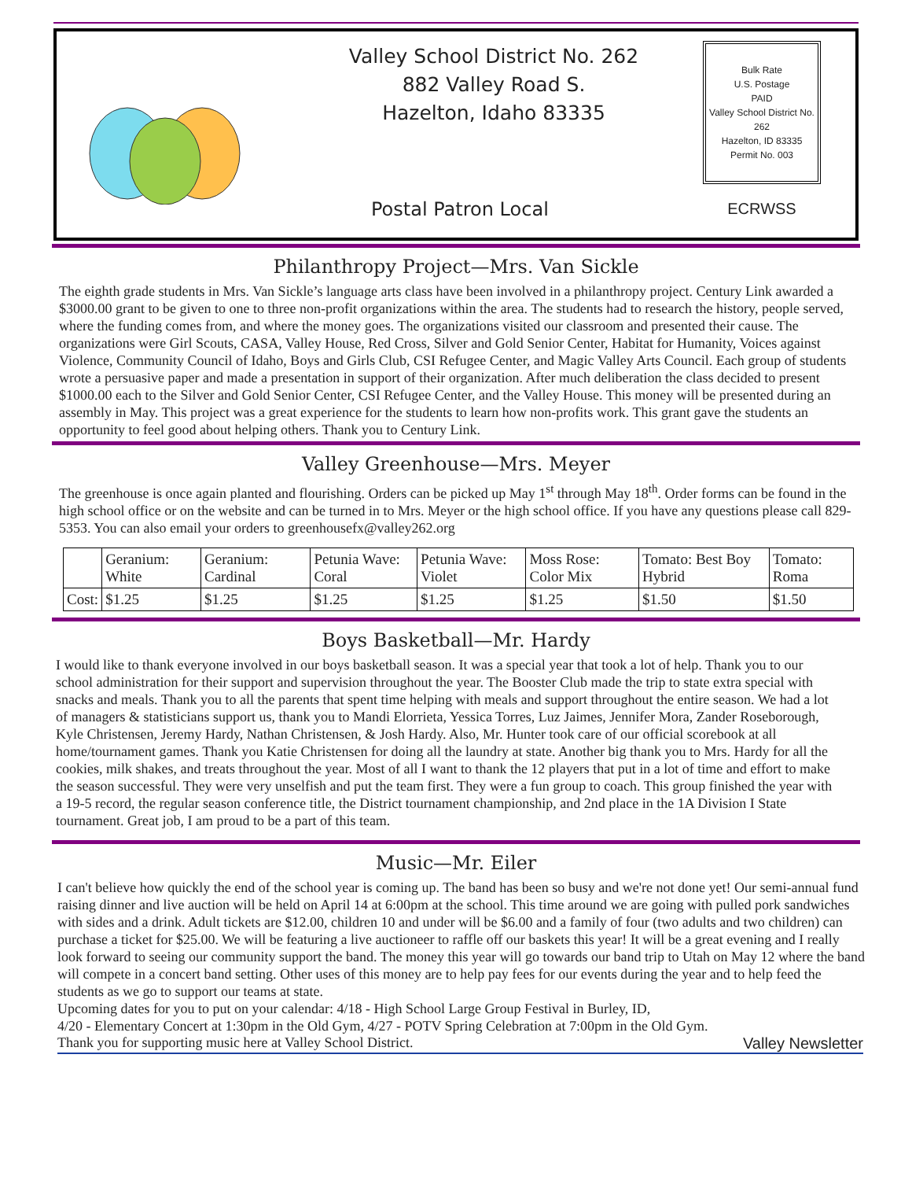Valley School District No. 262
882 Valley Road S.
Hazelton, Idaho 83335
Bulk Rate
U.S. Postage
PAID
Valley School District No. 262
Hazelton, ID 83335
Permit No. 003
ECRWSS
Postal Patron Local
Philanthropy Project—Mrs. Van Sickle
The eighth grade students in Mrs. Van Sickle’s language arts class have been involved in a philanthropy project. Century Link awarded a $3000.00 grant to be given to one to three non-profit organizations within the area. The students had to research the history, people served, where the funding comes from, and where the money goes. The organizations visited our classroom and presented their cause. The organizations were Girl Scouts, CASA, Valley House, Red Cross, Silver and Gold Senior Center, Habitat for Humanity, Voices against Violence, Community Council of Idaho, Boys and Girls Club, CSI Refugee Center, and Magic Valley Arts Council. Each group of students wrote a persuasive paper and made a presentation in support of their organization. After much deliberation the class decided to present $1000.00 each to the Silver and Gold Senior Center, CSI Refugee Center, and the Valley House. This money will be presented during an assembly in May. This project was a great experience for the students to learn how non-profits work. This grant gave the students an opportunity to feel good about helping others. Thank you to Century Link.
Valley Greenhouse—Mrs. Meyer
The greenhouse is once again planted and flourishing. Orders can be picked up May 1<sup>st</sup> through May 18<sup>th</sup>. Order forms can be found in the high school office or on the website and can be turned in to Mrs. Meyer or the high school office. If you have any questions please call 829-5353. You can also email your orders to greenhousefx@valley262.org
| | Geranium: White | Geranium: Cardinal | Petunia Wave: Coral | Petunia Wave: Violet | Moss Rose: Color Mix | Tomato: Best Boy Hybrid | Tomato: Roma |
| Cost: | $1.25 | $1.25 | $1.25 | $1.25 | $1.25 | $1.50 | $1.50 |
Boys Basketball—Mr. Hardy
I would like to thank everyone involved in our boys basketball season. It was a special year that took a lot of help. Thank you to our school administration for their support and supervision throughout the year. The Booster Club made the trip to state extra special with snacks and meals. Thank you to all the parents that spent time helping with meals and support throughout the entire season. We had a lot of managers & statisticians support us, thank you to Mandi Elorrieta, Yessica Torres, Luz Jaimes, Jennifer Mora, Zander Roseborough, Kyle Christensen, Jeremy Hardy, Nathan Christensen, & Josh Hardy. Also, Mr. Hunter took care of our official scorebook at all home/tournament games. Thank you Katie Christensen for doing all the laundry at state. Another big thank you to Mrs. Hardy for all the cookies, milk shakes, and treats throughout the year. Most of all I want to thank the 12 players that put in a lot of time and effort to make the season successful. They were very unselfish and put the team first. They were a fun group to coach. This group finished the year with a 19-5 record, the regular season conference title, the District tournament championship, and 2nd place in the 1A Division I State tournament. Great job, I am proud to be a part of this team.
Music—Mr. Eiler
I can't believe how quickly the end of the school year is coming up. The band has been so busy and we're not done yet! Our semi-annual fund raising dinner and live auction will be held on April 14 at 6:00pm at the school. This time around we are going with pulled pork sandwiches with sides and a drink. Adult tickets are $12.00, children 10 and under will be $6.00 and a family of four (two adults and two children) can purchase a ticket for $25.00. We will be featuring a live auctioneer to raffle off our baskets this year! It will be a great evening and I really look forward to seeing our community support the band. The money this year will go towards our band trip to Utah on May 12 where the band will compete in a concert band setting. Other uses of this money are to help pay fees for our events during the year and to help feed the students as we go to support our teams at state.
Upcoming dates for you to put on your calendar: 4/18 - High School Large Group Festival in Burley, ID,
4/20 - Elementary Concert at 1:30pm in the Old Gym, 4/27 - POTV Spring Celebration at 7:00pm in the Old Gym.
Thank you for supporting music here at Valley School District. Valley Newsletter